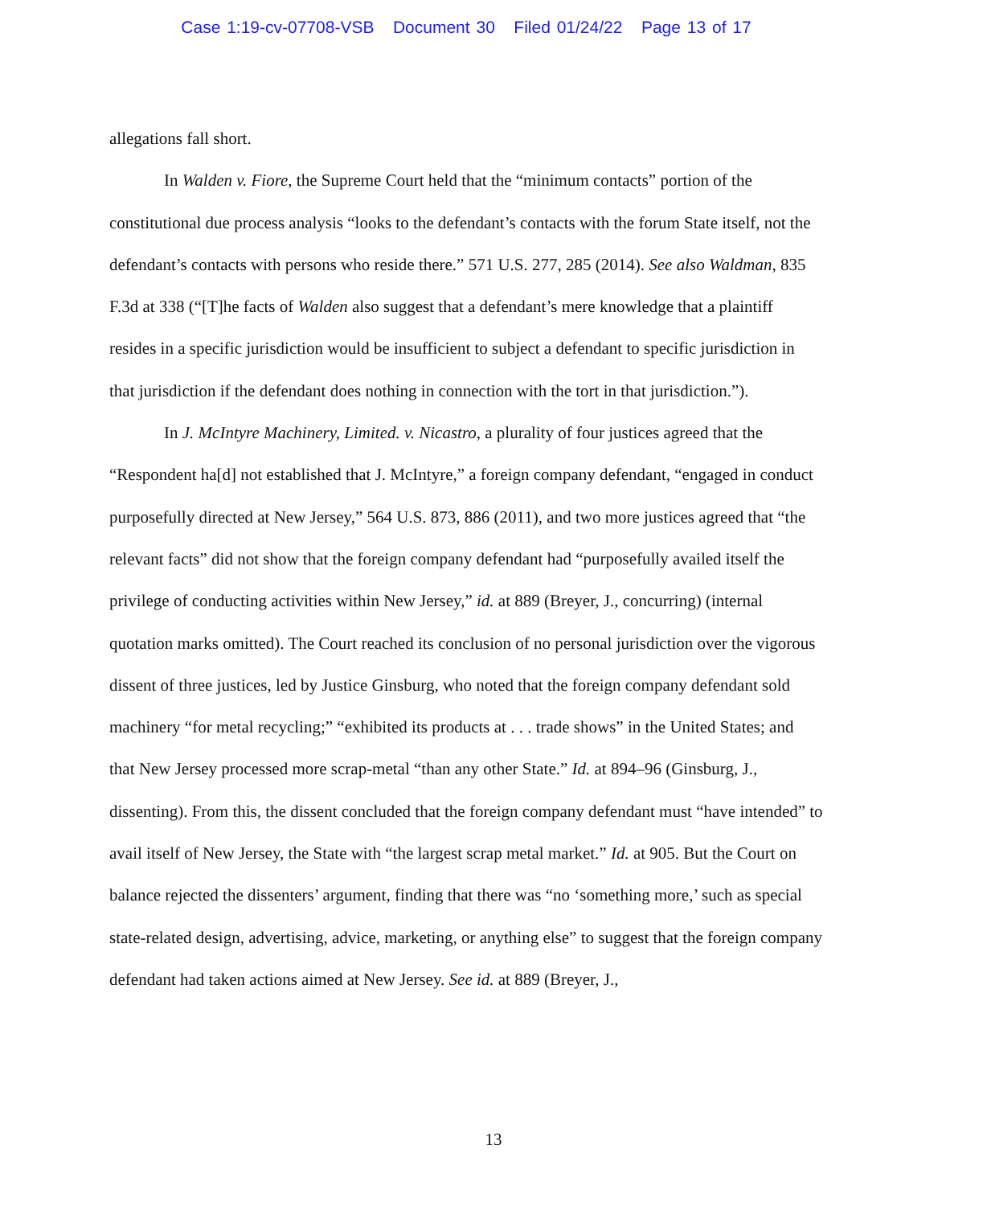Case 1:19-cv-07708-VSB Document 30 Filed 01/24/22 Page 13 of 17
allegations fall short.
In Walden v. Fiore, the Supreme Court held that the “minimum contacts” portion of the constitutional due process analysis “looks to the defendant’s contacts with the forum State itself, not the defendant’s contacts with persons who reside there.” 571 U.S. 277, 285 (2014). See also Waldman, 835 F.3d at 338 (“[T]he facts of Walden also suggest that a defendant’s mere knowledge that a plaintiff resides in a specific jurisdiction would be insufficient to subject a defendant to specific jurisdiction in that jurisdiction if the defendant does nothing in connection with the tort in that jurisdiction.”).
In J. McIntyre Machinery, Limited. v. Nicastro, a plurality of four justices agreed that the “Respondent ha[d] not established that J. McIntyre,” a foreign company defendant, “engaged in conduct purposefully directed at New Jersey,” 564 U.S. 873, 886 (2011), and two more justices agreed that “the relevant facts” did not show that the foreign company defendant had “purposefully availed itself the privilege of conducting activities within New Jersey,” id. at 889 (Breyer, J., concurring) (internal quotation marks omitted). The Court reached its conclusion of no personal jurisdiction over the vigorous dissent of three justices, led by Justice Ginsburg, who noted that the foreign company defendant sold machinery “for metal recycling;” “exhibited its products at . . . trade shows” in the United States; and that New Jersey processed more scrap-metal “than any other State.” Id. at 894–96 (Ginsburg, J., dissenting). From this, the dissent concluded that the foreign company defendant must “have intended” to avail itself of New Jersey, the State with “the largest scrap metal market.” Id. at 905. But the Court on balance rejected the dissenters’ argument, finding that there was “no ‘something more,’ such as special state-related design, advertising, advice, marketing, or anything else” to suggest that the foreign company defendant had taken actions aimed at New Jersey. See id. at 889 (Breyer, J.,
13